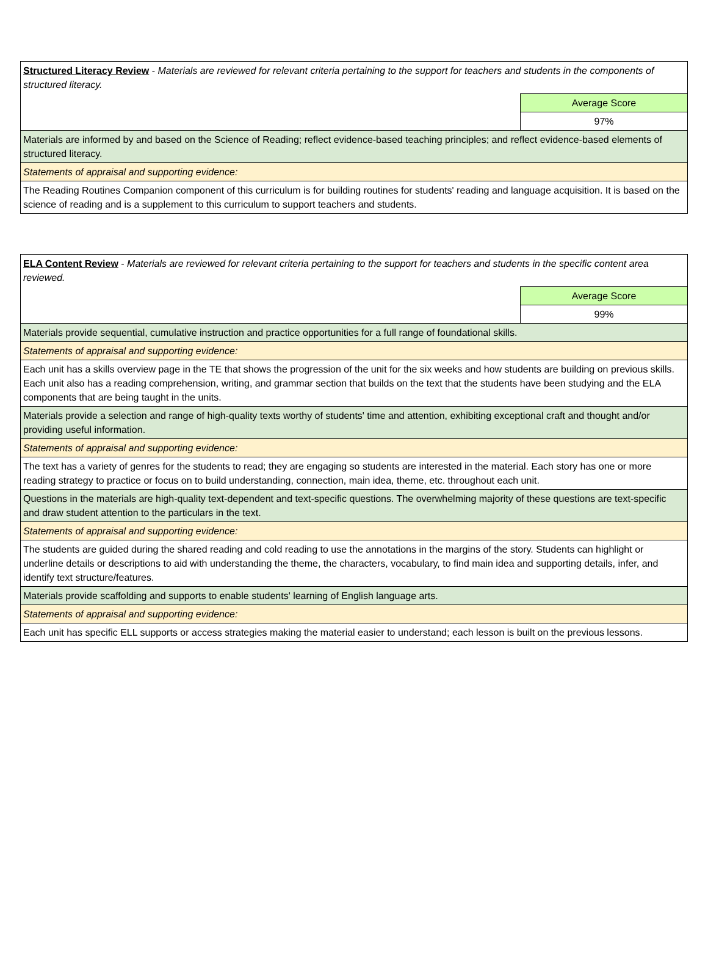| Structured Literacy Review - Materials are reviewed for relevant criteria pertaining to the support for teachers and students in the components of structured literacy. | |
| | Average Score |
| | 97% |
| Materials are informed by and based on the Science of Reading; reflect evidence-based teaching principles; and reflect evidence-based elements of structured literacy. | |
| Statements of appraisal and supporting evidence: | |
| The Reading Routines Companion component of this curriculum is for building routines for students' reading and language acquisition. It is based on the science of reading and is a supplement to this curriculum to support teachers and students. | |
| ELA Content Review - Materials are reviewed for relevant criteria pertaining to the support for teachers and students in the specific content area reviewed. | |
| | Average Score |
| | 99% |
| Materials provide sequential, cumulative instruction and practice opportunities for a full range of foundational skills. | |
| Statements of appraisal and supporting evidence: | |
| Each unit has a skills overview page in the TE that shows the progression of the unit for the six weeks and how students are building on previous skills. Each unit also has a reading comprehension, writing, and grammar section that builds on the text that the students have been studying and the ELA components that are being taught in the units. | |
| Materials provide a selection and range of high-quality texts worthy of students' time and attention, exhibiting exceptional craft and thought and/or providing useful information. | |
| Statements of appraisal and supporting evidence: | |
| The text has a variety of genres for the students to read; they are engaging so students are interested in the material. Each story has one or more reading strategy to practice or focus on to build understanding, connection, main idea, theme, etc. throughout each unit. | |
| Questions in the materials are high-quality text-dependent and text-specific questions. The overwhelming majority of these questions are text-specific and draw student attention to the particulars in the text. | |
| Statements of appraisal and supporting evidence: | |
| The students are guided during the shared reading and cold reading to use the annotations in the margins of the story. Students can highlight or underline details or descriptions to aid with understanding the theme, the characters, vocabulary, to find main idea and supporting details, infer, and identify text structure/features. | |
| Materials provide scaffolding and supports to enable students' learning of English language arts. | |
| Statements of appraisal and supporting evidence: | |
| Each unit has specific ELL supports or access strategies making the material easier to understand; each lesson is built on the previous lessons. | |